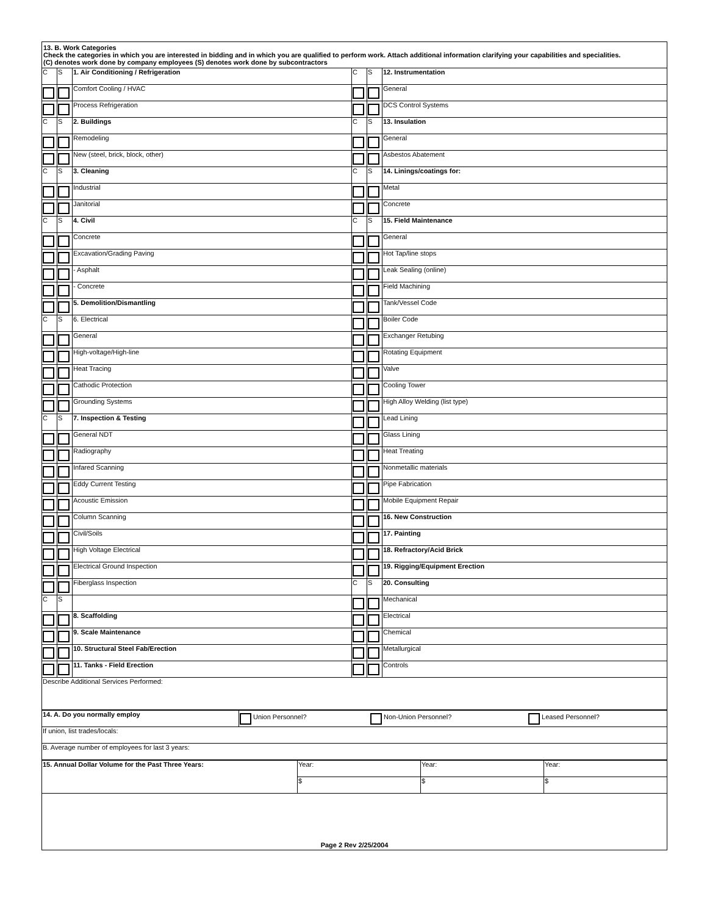| 13. B. Work Categories Check the categories in which you are interested in bidding and in which you are qualified to perform work. Attach additional information clarifying your capabilities and specialities. (C) denotes work done by company employees (S) denotes work done by subcontractors | | | | | |
| C | S | 1. Air Conditioning / Refrigeration | C | S | 12. Instrumentation |
| | | Comfort Cooling / HVAC | | | General |
| | | Process Refrigeration | | | DCS Control Systems |
| C | S | 2. Buildings | C | S | 13. Insulation |
| | | Remodeling | | | General |
| | | New (steel, brick, block, other) | | | Asbestos Abatement |
| C | S | 3. Cleaning | C | S | 14. Linings/coatings for: |
| | | Industrial | | | Metal |
| | | Janitorial | | | Concrete |
| C | S | 4. Civil | C | S | 15. Field Maintenance |
| | | Concrete | | | General |
| | | Excavation/Grading Paving | | | Hot Tap/line stops |
| | | - Asphalt | | | Leak Sealing (online) |
| | | - Concrete | | | Field Machining |
| | | 5. Demolition/Dismantling | | | Tank/Vessel Code |
| C | S | 6. Electrical | | | Boiler Code |
| | | General | | | Exchanger Retubing |
| | | High-voltage/High-line | | | Rotating Equipment |
| | | Heat Tracing | | | Valve |
| | | Cathodic Protection | | | Cooling Tower |
| | | Grounding Systems | | | High Alloy Welding (list type) |
| C | S | 7. Inspection & Testing | | | Lead Lining |
| | | General NDT | | | Glass Lining |
| | | Radiography | | | Heat Treating |
| | | Infared Scanning | | | Nonmetallic materials |
| | | Eddy Current Testing | | | Pipe Fabrication |
| | | Acoustic Emission | | | Mobile Equipment Repair |
| | | Column Scanning | | | 16. New Construction |
| | | Civil/Soils | | | 17. Painting |
| | | High Voltage Electrical | | | 18. Refractory/Acid Brick |
| | | Electrical Ground Inspection | | | 19. Rigging/Equipment Erection |
| | | Fiberglass Inspection | C | S | 20. Consulting |
| C | S | | | | Mechanical |
| | | 8. Scaffolding | | | Electrical |
| | | 9. Scale Maintenance | | | Chemical |
| | | 10. Structural Steel Fab/Erection | | | Metallurgical |
| | | 11. Tanks - Field Erection | | | Controls |
| Describe Additional Services Performed: | | | | | |
| 14. A. Do you normally employ | Union Personnel? | Non-Union Personnel? | Leased Personnel? |
| If union, list trades/locals: | | | |
| B. Average number of employees for last 3 years: | | | |
| 15. Annual Dollar Volume for the Past Three Years: | Year: | Year: | Year: |
| | $ | $ | $ |
| Page 2 Rev 2/25/2004 | | | |